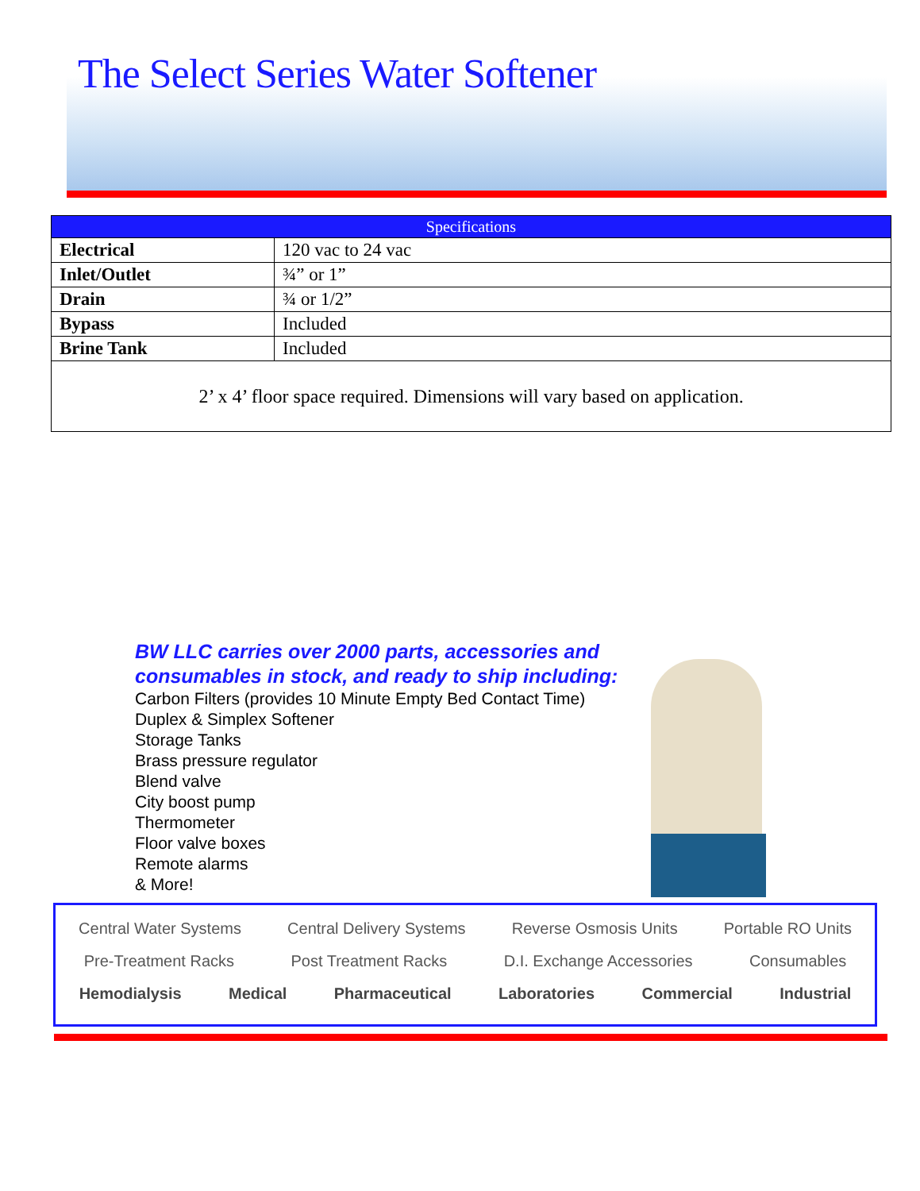The Select Series Water Softener
| Specifications | |
| --- | --- |
| Electrical | 120 vac to 24 vac |
| Inlet/Outlet | ¾” or 1” |
| Drain | ¾ or 1/2” |
| Bypass | Included |
| Brine Tank | Included |
| 2’ x 4’ floor space required. Dimensions will vary based on application. | |
BW LLC carries over 2000 parts, accessories and
consumables in stock, and ready to ship including:
Carbon Filters (provides 10 Minute Empty Bed Contact Time)
Duplex & Simplex Softener
Storage Tanks
Brass pressure regulator
Blend valve
City boost pump
Thermometer
Floor valve boxes
Remote alarms
& More!
Central Water Systems Central Delivery Systems Reverse Osmosis Units Portable RO Units
Pre-Treatment Racks Post Treatment Racks D.I. Exchange Accessories Consumables
Hemodialysis Medical Pharmaceutical Laboratories Commercial Industrial